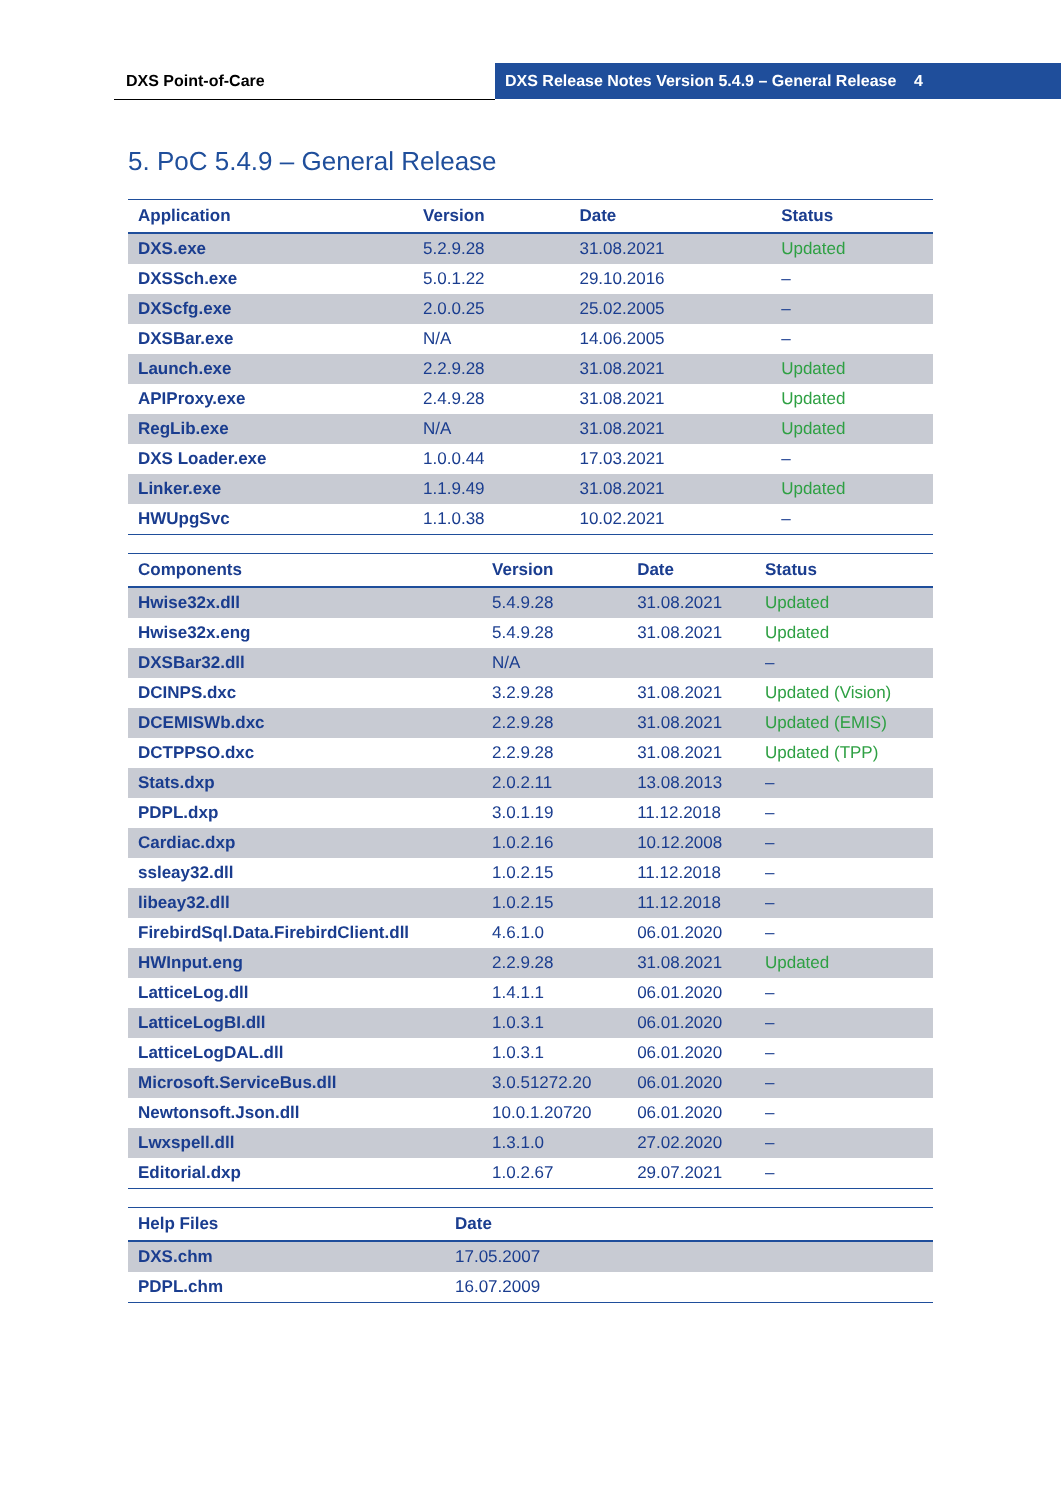DXS Point-of-Care DXS Release Notes Version 5.4.9 – General Release 4
5. PoC 5.4.9 – General Release
| Application | Version | Date | Status |
| --- | --- | --- | --- |
| DXS.exe | 5.2.9.28 | 31.08.2021 | Updated |
| DXSSch.exe | 5.0.1.22 | 29.10.2016 | – |
| DXScfg.exe | 2.0.0.25 | 25.02.2005 | – |
| DXSBar.exe | N/A | 14.06.2005 | – |
| Launch.exe | 2.2.9.28 | 31.08.2021 | Updated |
| APIProxy.exe | 2.4.9.28 | 31.08.2021 | Updated |
| RegLib.exe | N/A | 31.08.2021 | Updated |
| DXS Loader.exe | 1.0.0.44 | 17.03.2021 | – |
| Linker.exe | 1.1.9.49 | 31.08.2021 | Updated |
| HWUpgSvc | 1.1.0.38 | 10.02.2021 | – |
| Components | Version | Date | Status |
| --- | --- | --- | --- |
| Hwise32x.dll | 5.4.9.28 | 31.08.2021 | Updated |
| Hwise32x.eng | 5.4.9.28 | 31.08.2021 | Updated |
| DXSBar32.dll | N/A | | – |
| DCINPS.dxc | 3.2.9.28 | 31.08.2021 | Updated (Vision) |
| DCEMISWb.dxc | 2.2.9.28 | 31.08.2021 | Updated (EMIS) |
| DCTPPSO.dxc | 2.2.9.28 | 31.08.2021 | Updated (TPP) |
| Stats.dxp | 2.0.2.11 | 13.08.2013 | – |
| PDPL.dxp | 3.0.1.19 | 11.12.2018 | – |
| Cardiac.dxp | 1.0.2.16 | 10.12.2008 | – |
| ssleay32.dll | 1.0.2.15 | 11.12.2018 | – |
| libeay32.dll | 1.0.2.15 | 11.12.2018 | – |
| FirebirdSql.Data.FirebirdClient.dll | 4.6.1.0 | 06.01.2020 | – |
| HWInput.eng | 2.2.9.28 | 31.08.2021 | Updated |
| LatticeLog.dll | 1.4.1.1 | 06.01.2020 | – |
| LatticeLogBI.dll | 1.0.3.1 | 06.01.2020 | – |
| LatticeLogDAL.dll | 1.0.3.1 | 06.01.2020 | – |
| Microsoft.ServiceBus.dll | 3.0.51272.20 | 06.01.2020 | – |
| Newtonsoft.Json.dll | 10.0.1.20720 | 06.01.2020 | – |
| Lwxspell.dll | 1.3.1.0 | 27.02.2020 | – |
| Editorial.dxp | 1.0.2.67 | 29.07.2021 | – |
| Help Files | Date |
| --- | --- |
| DXS.chm | 17.05.2007 |
| PDPL.chm | 16.07.2009 |